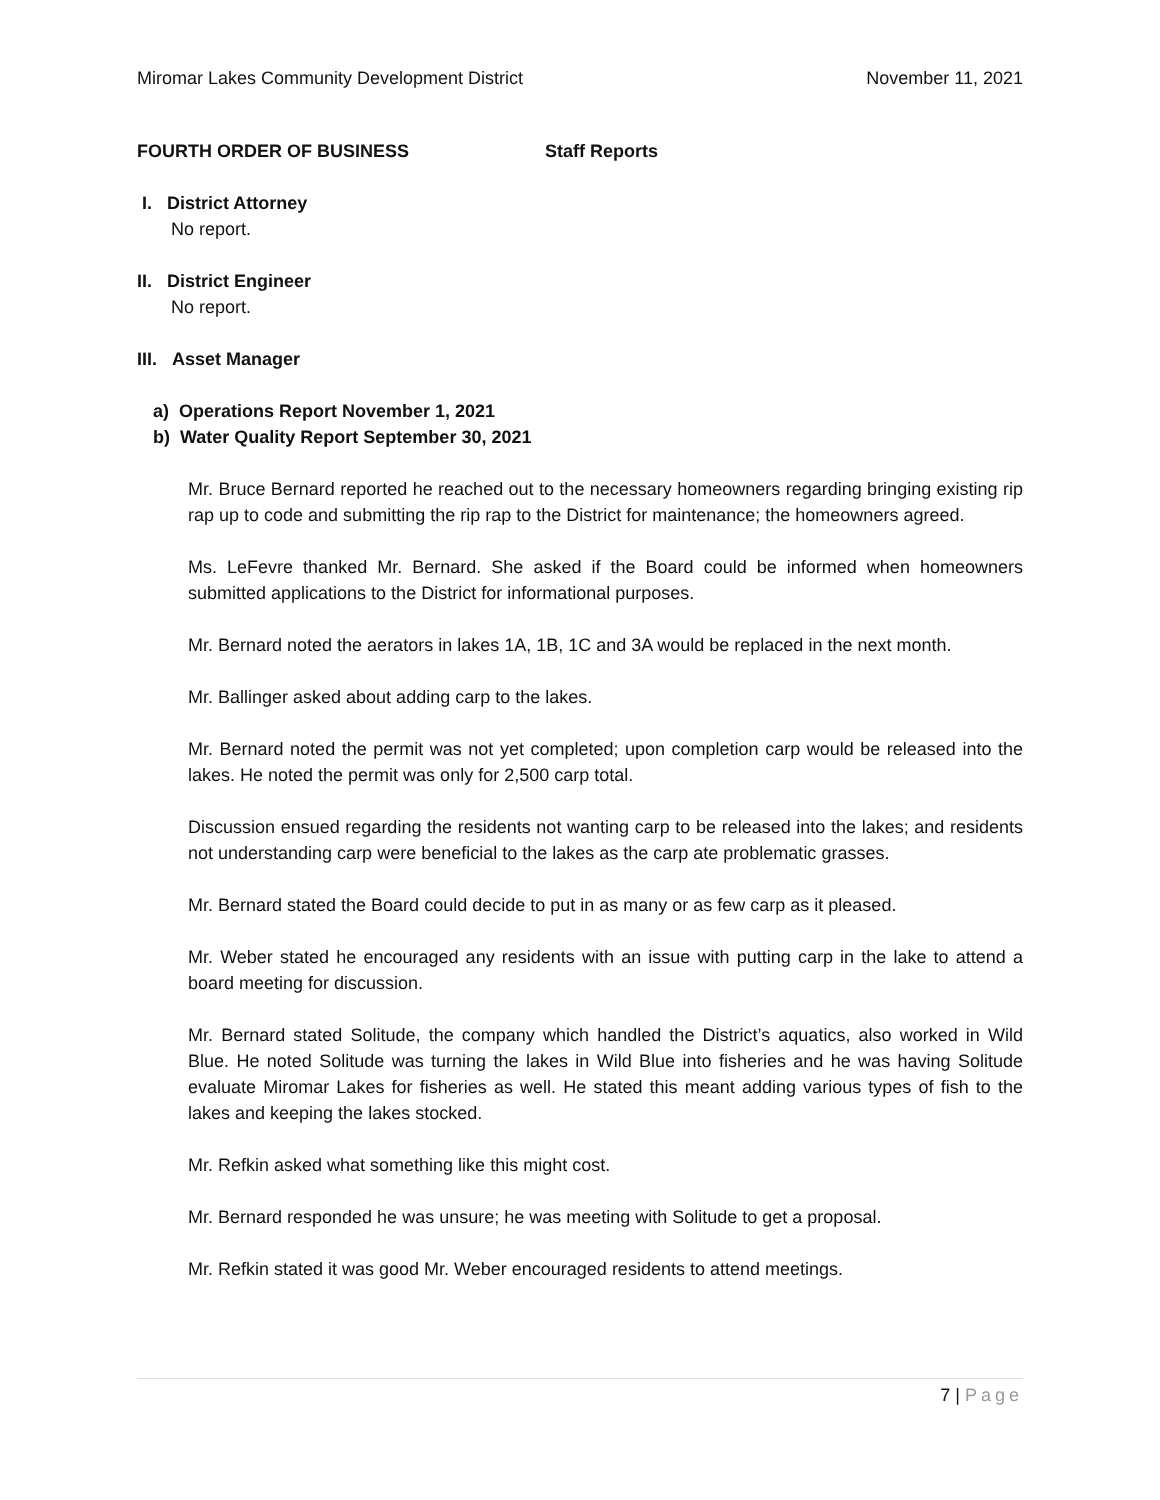Miromar Lakes Community Development District November 11, 2021
FOURTH ORDER OF BUSINESS Staff Reports
I. District Attorney
No report.
II. District Engineer
No report.
III. Asset Manager
a) Operations Report November 1, 2021
b) Water Quality Report September 30, 2021
Mr. Bruce Bernard reported he reached out to the necessary homeowners regarding bringing existing rip rap up to code and submitting the rip rap to the District for maintenance; the homeowners agreed.
Ms. LeFevre thanked Mr. Bernard. She asked if the Board could be informed when homeowners submitted applications to the District for informational purposes.
Mr. Bernard noted the aerators in lakes 1A, 1B, 1C and 3A would be replaced in the next month.
Mr. Ballinger asked about adding carp to the lakes.
Mr. Bernard noted the permit was not yet completed; upon completion carp would be released into the lakes. He noted the permit was only for 2,500 carp total.
Discussion ensued regarding the residents not wanting carp to be released into the lakes; and residents not understanding carp were beneficial to the lakes as the carp ate problematic grasses.
Mr. Bernard stated the Board could decide to put in as many or as few carp as it pleased.
Mr. Weber stated he encouraged any residents with an issue with putting carp in the lake to attend a board meeting for discussion.
Mr. Bernard stated Solitude, the company which handled the District’s aquatics, also worked in Wild Blue. He noted Solitude was turning the lakes in Wild Blue into fisheries and he was having Solitude evaluate Miromar Lakes for fisheries as well. He stated this meant adding various types of fish to the lakes and keeping the lakes stocked.
Mr. Refkin asked what something like this might cost.
Mr. Bernard responded he was unsure; he was meeting with Solitude to get a proposal.
Mr. Refkin stated it was good Mr. Weber encouraged residents to attend meetings.
7 | Page